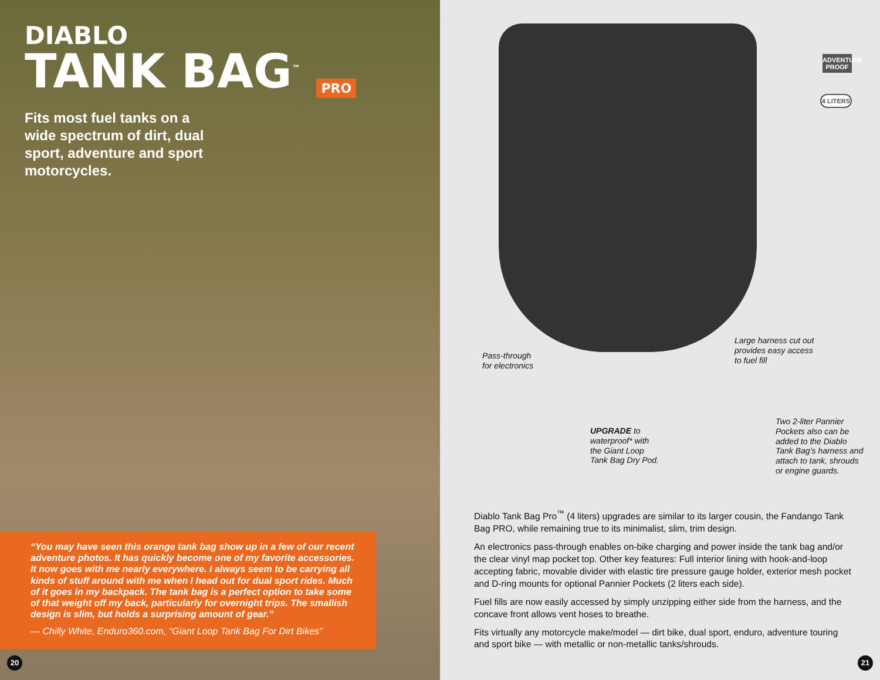DIABLO
TANK BAG<sup>™</sup> PRO
Fits most fuel tanks on a wide spectrum of dirt, dual sport, adventure and sport motorcycles.
“You may have seen this orange tank bag show up in a few of our recent adventure photos. It has quickly become one of my favorite accessories. It now goes with me nearly everywhere. I always seem to be carrying all kinds of stuff around with me when I head out for dual sport rides. Much of it goes in my backpack. The tank bag is a perfect option to take some of that weight off my back, particularly for overnight trips. The smallish design is slim, but holds a surprising amount of gear.”
— Chilly White, Enduro360.com, “Giant Loop Tank Bag For Dirt Bikes”
20
ADVENTURE PROOF
4 LITERS
Pass-through
for electronics
Large harness cut out
provides easy access
to fuel fill
UPGRADE to
waterproof* with
the Giant Loop
Tank Bag Dry Pod.
Two 2-liter Pannier
Pockets also can be
added to the Diablo
Tank Bag’s harness and
attach to tank, shrouds
or engine guards.
Diablo Tank Bag Pro<sup>™</sup> (4 liters) upgrades are similar to its larger cousin, the Fandango Tank Bag PRO, while remaining true to its minimalist, slim, trim design.
An electronics pass-through enables on-bike charging and power inside the tank bag and/or the clear vinyl map pocket top. Other key features: Full interior lining with hook-and-loop accepting fabric, movable divider with elastic tire pressure gauge holder, exterior mesh pocket and D-ring mounts for optional Pannier Pockets (2 liters each side).
Fuel fills are now easily accessed by simply unzipping either side from the harness, and the concave front allows vent hoses to breathe.
Fits virtually any motorcycle make/model — dirt bike, dual sport, enduro, adventure touring and sport bike — with metallic or non-metallic tanks/shrouds.
21